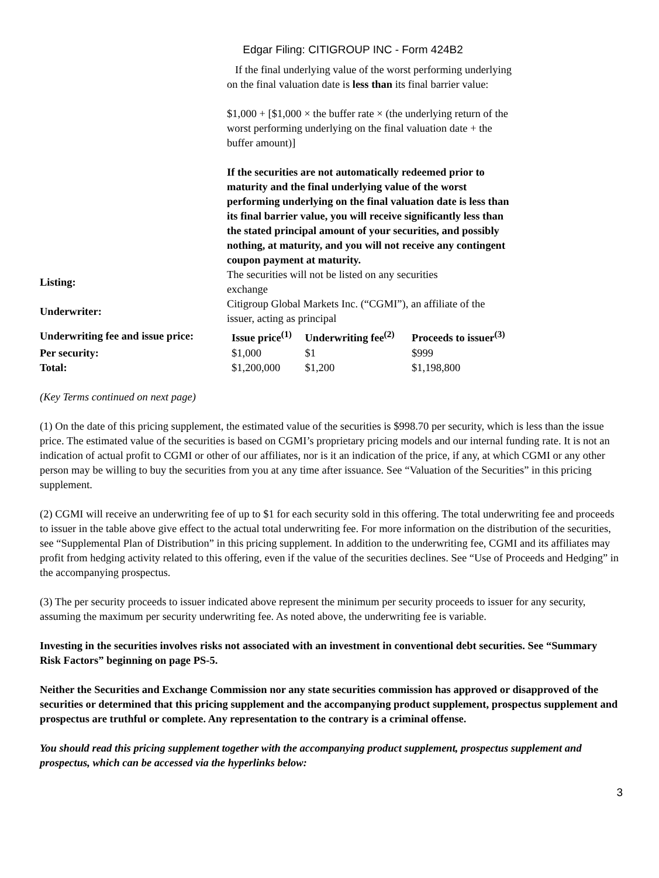Edgar Filing: CITIGROUP INC - Form 424B2
If the final underlying value of the worst performing underlying on the final valuation date is less than its final barrier value:
$1,000 + [$1,000 × the buffer rate × (the underlying return of the worst performing underlying on the final valuation date + the buffer amount)]
If the securities are not automatically redeemed prior to maturity and the final underlying value of the worst performing underlying on the final valuation date is less than its final barrier value, you will receive significantly less than the stated principal amount of your securities, and possibly nothing, at maturity, and you will not receive any contingent coupon payment at maturity.
| Listing: | The securities will not be listed on any securities exchange | | |
| Underwriter: | Citigroup Global Markets Inc. (“CGMI”), an affiliate of the issuer, acting as principal | | |
| Underwriting fee and issue price: | Issue price<sup>(1)</sup> | Underwriting fee<sup>(2)</sup> | Proceeds to issuer<sup>(3)</sup> |
| Per security: | $1,000 | $1 | $999 |
| Total: | $1,200,000 | $1,200 | $1,198,800 |
(Key Terms continued on next page)
(1) On the date of this pricing supplement, the estimated value of the securities is $998.70 per security, which is less than the issue price. The estimated value of the securities is based on CGMI’s proprietary pricing models and our internal funding rate. It is not an indication of actual profit to CGMI or other of our affiliates, nor is it an indication of the price, if any, at which CGMI or any other person may be willing to buy the securities from you at any time after issuance. See “Valuation of the Securities” in this pricing supplement.
(2) CGMI will receive an underwriting fee of up to $1 for each security sold in this offering. The total underwriting fee and proceeds to issuer in the table above give effect to the actual total underwriting fee. For more information on the distribution of the securities, see “Supplemental Plan of Distribution” in this pricing supplement. In addition to the underwriting fee, CGMI and its affiliates may profit from hedging activity related to this offering, even if the value of the securities declines. See “Use of Proceeds and Hedging” in the accompanying prospectus.
(3) The per security proceeds to issuer indicated above represent the minimum per security proceeds to issuer for any security, assuming the maximum per security underwriting fee. As noted above, the underwriting fee is variable.
Investing in the securities involves risks not associated with an investment in conventional debt securities. See “Summary Risk Factors” beginning on page PS-5.
Neither the Securities and Exchange Commission nor any state securities commission has approved or disapproved of the securities or determined that this pricing supplement and the accompanying product supplement, prospectus supplement and prospectus are truthful or complete. Any representation to the contrary is a criminal offense.
You should read this pricing supplement together with the accompanying product supplement, prospectus supplement and prospectus, which can be accessed via the hyperlinks below:
3